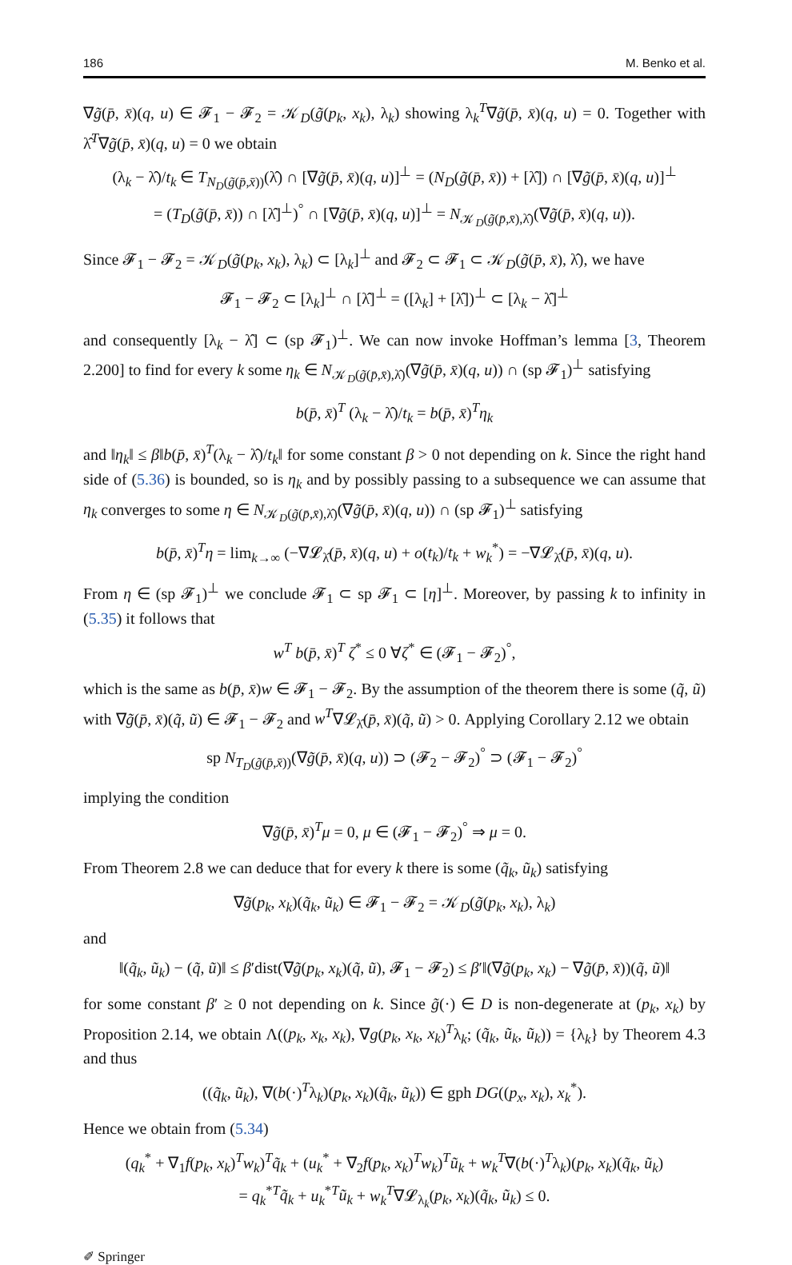186 M. Benko et al.
∇g̃(p̄, x̄)(q, u) ∈ 𝓕<sub>1</sub> − 𝓕<sub>2</sub> = 𝒦<sub>D</sub>(g̃(p<sub>k</sub>, x<sub>k</sub>), λ<sub>k</sub>) showing λ<sub>k</sub><sup>T</sup>∇g̃(p̄, x̄)(q, u) = 0. Together with λ̂<sup>T</sup>∇g̃(p̄, x̄)(q, u) = 0 we obtain
(λ<sub>k</sub> − λ̂)/t<sub>k</sub> ∈ T<sub>N<sub>D</sub>(g̃(p̄,x̄))</sub>(λ̂) ∩ [∇g̃(p̄, x̄)(q, u)]<sup>⊥</sup> = (N<sub>D</sub>(g̃(p̄, x̄)) + [λ̂]) ∩ [∇g̃(p̄, x̄)(q, u)]<sup>⊥</sup>
= (T<sub>D</sub>(g̃(p̄, x̄)) ∩ [λ̂]<sup>⊥</sup>)<sup>°</sup> ∩ [∇g̃(p̄, x̄)(q, u)]<sup>⊥</sup> = N<sub>𝒦<sub>D</sub>(g̃(p̄,x̄),λ̂)</sub>(∇g̃(p̄, x̄)(q, u)).
Since 𝓕<sub>1</sub> − 𝓕<sub>2</sub> = 𝒦<sub>D</sub>(g̃(p<sub>k</sub>, x<sub>k</sub>), λ<sub>k</sub>) ⊂ [λ<sub>k</sub>]<sup>⊥</sup> and 𝓕<sub>2</sub> ⊂ 𝓕<sub>1</sub> ⊂ 𝒦<sub>D</sub>(g̃(p̄, x̄), λ̂), we have
𝓕<sub>1</sub> − 𝓕<sub>2</sub> ⊂ [λ<sub>k</sub>]<sup>⊥</sup> ∩ [λ̂]<sup>⊥</sup> = ([λ<sub>k</sub>] + [λ̂])<sup>⊥</sup> ⊂ [λ<sub>k</sub> − λ̂]<sup>⊥</sup>
and consequently [λ<sub>k</sub> − λ̂] ⊂ (sp 𝓕<sub>1</sub>)<sup>⊥</sup>. We can now invoke Hoffman’s lemma [3, Theorem 2.200] to find for every k some η<sub>k</sub> ∈ N<sub>𝒦<sub>D</sub>(g̃(p̄,x̄),λ̂)</sub>(∇g̃(p̄, x̄)(q, u)) ∩ (sp 𝓕<sub>1</sub>)<sup>⊥</sup> satisfying
b(p̄, x̄)<sup>T</sup> (λ<sub>k</sub> − λ̂)/t<sub>k</sub> = b(p̄, x̄)<sup>T</sup>η<sub>k</sub>
and ‖η<sub>k</sub>‖ ≤ β‖b(p̄, x̄)<sup>T</sup>(λ<sub>k</sub> − λ̂)/t<sub>k</sub>‖ for some constant β > 0 not depending on k. Since the right hand side of (5.36) is bounded, so is η<sub>k</sub> and by possibly passing to a subsequence we can assume that η<sub>k</sub> converges to some η ∈ N<sub>𝒦<sub>D</sub>(g̃(p̄,x̄),λ̂)</sub>(∇g̃(p̄, x̄)(q, u)) ∩ (sp 𝓕<sub>1</sub>)<sup>⊥</sup> satisfying
b(p̄, x̄)<sup>T</sup>η = lim<sub>k→∞</sub> (−∇𝓛<sub>λ̂</sub>(p̄, x̄)(q, u) + o(t<sub>k</sub>)/t<sub>k</sub> + w<sub>k</sub><sup>*</sup>) = −∇𝓛<sub>λ̂</sub>(p̄, x̄)(q, u).
From η ∈ (sp 𝓕<sub>1</sub>)<sup>⊥</sup> we conclude 𝓕<sub>1</sub> ⊂ sp 𝓕<sub>1</sub> ⊂ [η]<sup>⊥</sup>. Moreover, by passing k to infinity in (5.35) it follows that
w<sup>T</sup> b(p̄, x̄)<sup>T</sup> ζ<sup>*</sup> ≤ 0 ∀ζ<sup>*</sup> ∈ (𝓕<sub>1</sub> − 𝓕<sub>2</sub>)<sup>°</sup>,
which is the same as b(p̄, x̄)w ∈ 𝓕<sub>1</sub> − 𝓕<sub>2</sub>. By the assumption of the theorem there is some (q̃, ũ) with ∇g̃(p̄, x̄)(q̃, ũ) ∈ 𝓕<sub>1</sub> − 𝓕<sub>2</sub> and w<sup>T</sup>∇𝓛<sub>λ̂</sub>(p̄, x̄)(q̃, ũ) > 0. Applying Corollary 2.12 we obtain
sp N<sub>T<sub>D</sub>(g̃(p̄,x̄))</sub>(∇g̃(p̄, x̄)(q, u)) ⊃ (𝓕<sub>2</sub> − 𝓕<sub>2</sub>)<sup>°</sup> ⊃ (𝓕<sub>1</sub> − 𝓕<sub>2</sub>)<sup>°</sup>
implying the condition
∇g̃(p̄, x̄)<sup>T</sup>μ = 0, μ ∈ (𝓕<sub>1</sub> − 𝓕<sub>2</sub>)<sup>°</sup> ⇒ μ = 0.
From Theorem 2.8 we can deduce that for every k there is some (q̃<sub>k</sub>, ũ<sub>k</sub>) satisfying
∇g̃(p<sub>k</sub>, x<sub>k</sub>)(q̃<sub>k</sub>, ũ<sub>k</sub>) ∈ 𝓕<sub>1</sub> − 𝓕<sub>2</sub> = 𝒦<sub>D</sub>(g̃(p<sub>k</sub>, x<sub>k</sub>), λ<sub>k</sub>)
and
‖(q̃<sub>k</sub>, ũ<sub>k</sub>) − (q̃, ũ)‖ ≤ β′dist(∇g̃(p<sub>k</sub>, x<sub>k</sub>)(q̃, ũ), 𝓕<sub>1</sub> − 𝓕<sub>2</sub>) ≤ β′‖(∇g̃(p<sub>k</sub>, x<sub>k</sub>) − ∇g̃(p̄, x̄))(q̃, ũ)‖
for some constant β′ ≥ 0 not depending on k. Since g̃(·) ∈ D is non-degenerate at (p<sub>k</sub>, x<sub>k</sub>) by Proposition 2.14, we obtain Λ((p<sub>k</sub>, x<sub>k</sub>, x<sub>k</sub>), ∇g(p<sub>k</sub>, x<sub>k</sub>, x<sub>k</sub>)<sup>T</sup>λ<sub>k</sub>; (q̃<sub>k</sub>, ũ<sub>k</sub>, ũ<sub>k</sub>)) = {λ<sub>k</sub>} by Theorem 4.3 and thus
((q̃<sub>k</sub>, ũ<sub>k</sub>), ∇(b(·)<sup>T</sup>λ<sub>k</sub>)(p<sub>k</sub>, x<sub>k</sub>)(q̃<sub>k</sub>, ũ<sub>k</sub>)) ∈ gph DG((p<sub>x</sub>, x<sub>k</sub>), x<sub>k</sub><sup>*</sup>).
Hence we obtain from (5.34)
(q<sub>k</sub><sup>*</sup> + ∇<sub>1</sub>f(p<sub>k</sub>, x<sub>k</sub>)<sup>T</sup>w<sub>k</sub>)<sup>T</sup>q̃<sub>k</sub> + (u<sub>k</sub><sup>*</sup> + ∇<sub>2</sub>f(p<sub>k</sub>, x<sub>k</sub>)<sup>T</sup>w<sub>k</sub>)<sup>T</sup>ũ<sub>k</sub> + w<sub>k</sub><sup>T</sup>∇(b(·)<sup>T</sup>λ<sub>k</sub>)(p<sub>k</sub>, x<sub>k</sub>)(q̃<sub>k</sub>, ũ<sub>k</sub>)
= q<sub>k</sub><sup>*T</sup>q̃<sub>k</sub> + u<sub>k</sub><sup>*T</sup>ũ<sub>k</sub> + w<sub>k</sub><sup>T</sup>∇𝓛<sub>λ<sub>k</sub></sub>(p<sub>k</sub>, x<sub>k</sub>)(q̃<sub>k</sub>, ũ<sub>k</sub>) ≤ 0.
✐ Springer